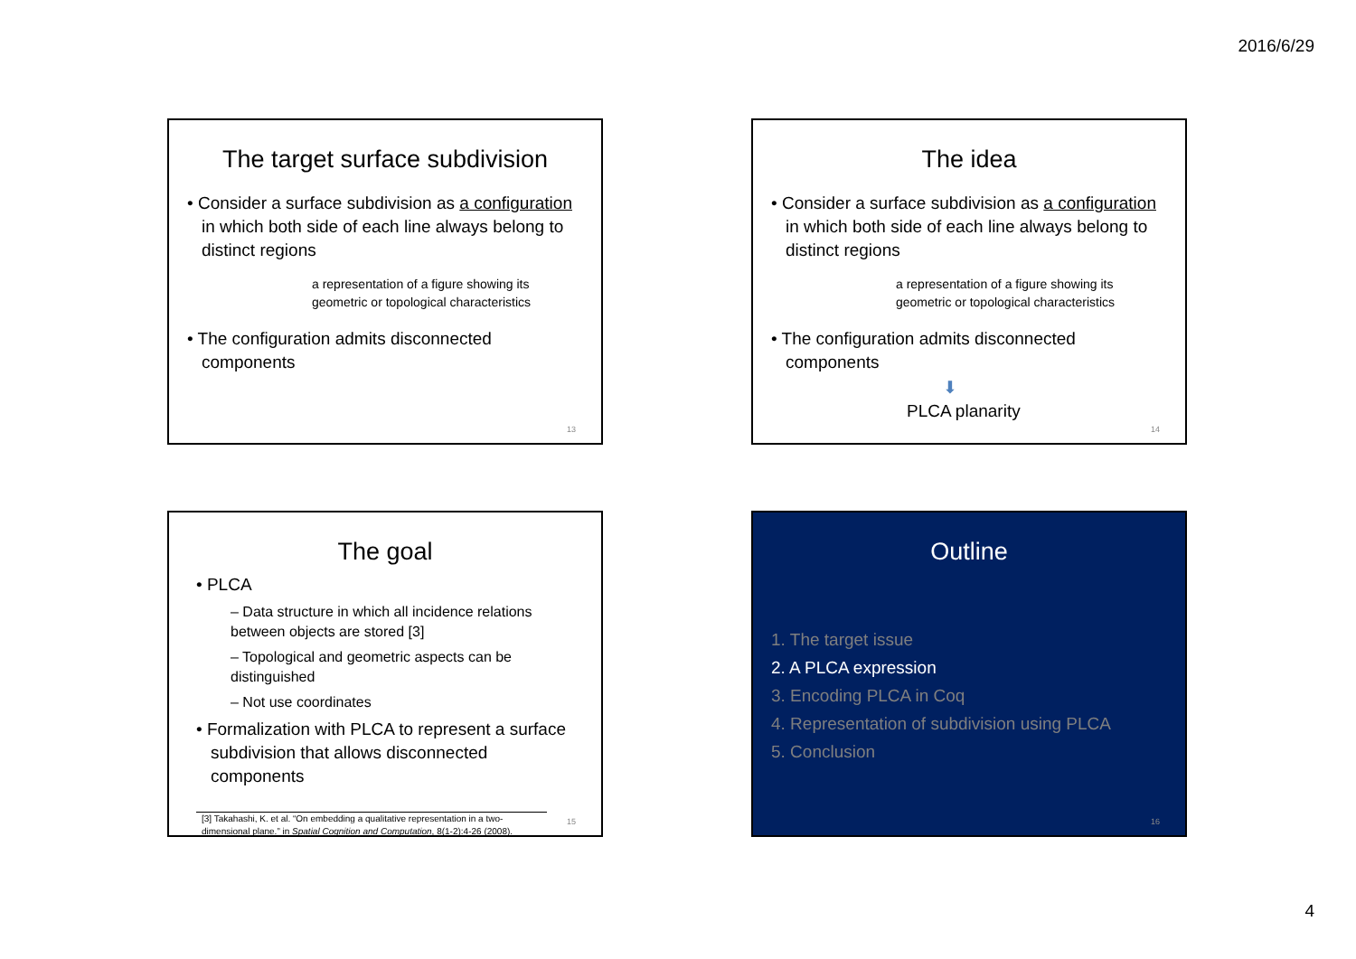2016/6/29
The target surface subdivision
• Consider a surface subdivision as a configuration in which both side of each line always belong to distinct regions
a representation of a figure showing its geometric or topological characteristics
• The configuration admits disconnected components
13
The idea
• Consider a surface subdivision as a configuration in which both side of each line always belong to distinct regions
a representation of a figure showing its geometric or topological characteristics
• The configuration admits disconnected components
⬇
PLCA planarity
14
The goal
• PLCA
– Data structure in which all incidence relations between objects are stored [3]
– Topological and geometric aspects can be distinguished
– Not use coordinates
• Formalization with PLCA to represent a surface subdivision that allows disconnected components
[3] Takahashi, K. et al. “On embedding a qualitative representation in a two-dimensional plane.” in Spatial Cognition and Computation, 8(1-2):4-26 (2008).
15
Outline
1. The target issue
2. A PLCA expression
3. Encoding PLCA in Coq
4. Representation of subdivision using PLCA
5. Conclusion
16
4